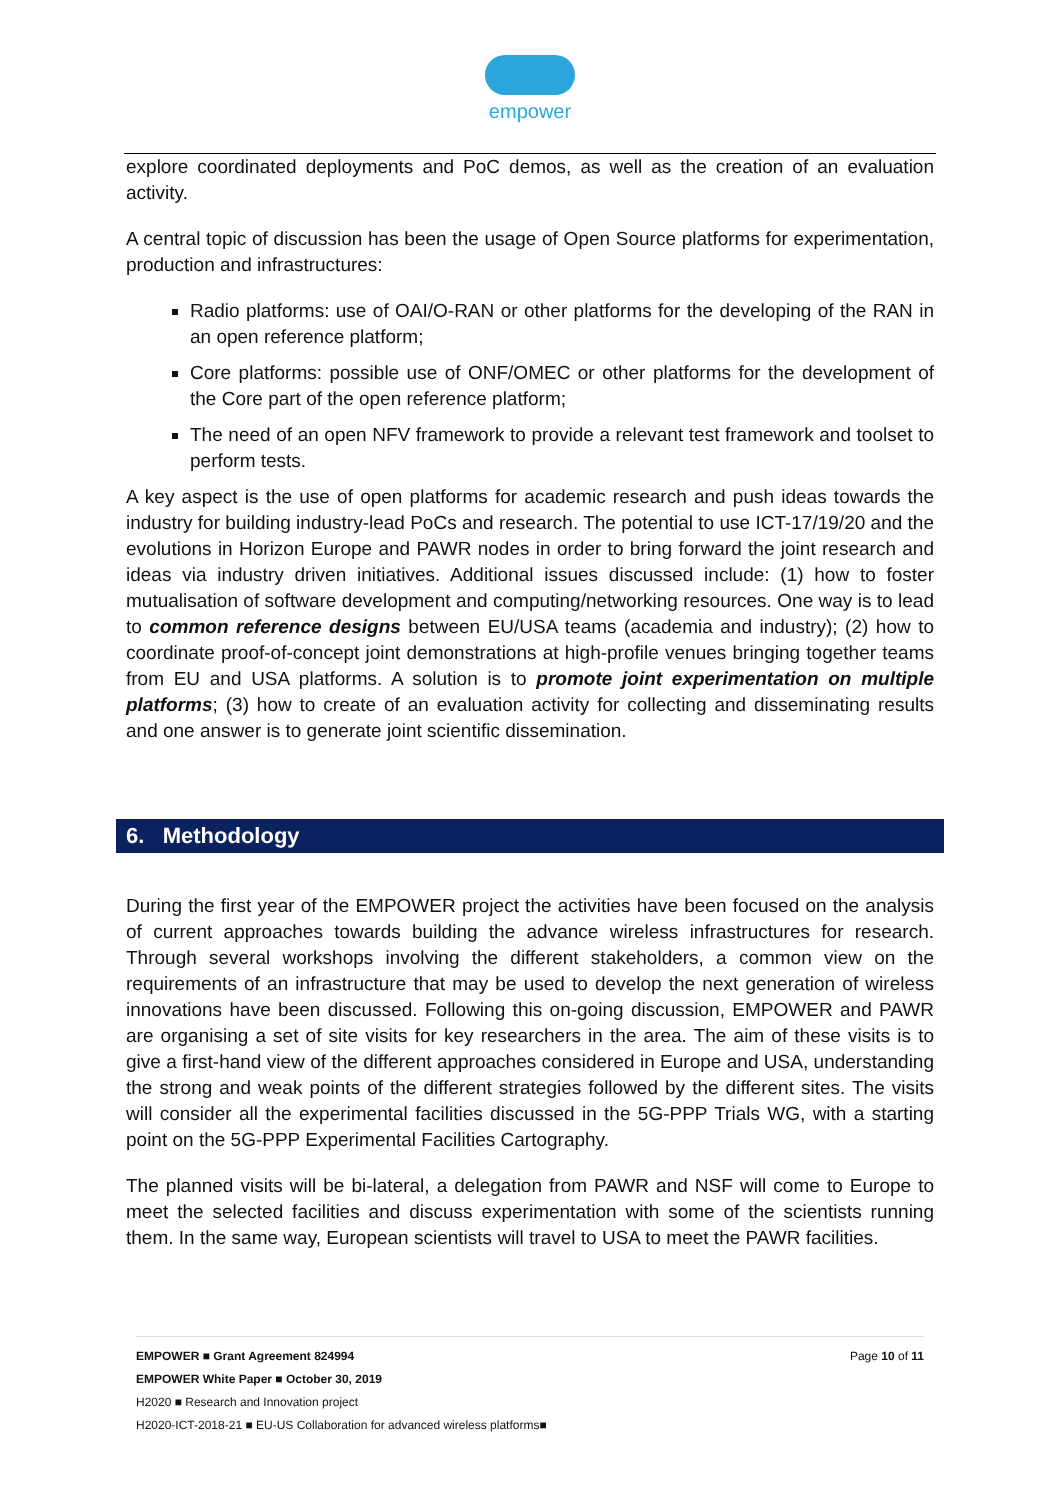empower
explore coordinated deployments and PoC demos, as well as the creation of an evaluation activity.
A central topic of discussion has been the usage of Open Source platforms for experimentation, production and infrastructures:
Radio platforms: use of OAI/O-RAN or other platforms for the developing of the RAN in an open reference platform;
Core platforms: possible use of ONF/OMEC or other platforms for the development of the Core part of the open reference platform;
The need of an open NFV framework to provide a relevant test framework and toolset to perform tests.
A key aspect is the use of open platforms for academic research and push ideas towards the industry for building industry-lead PoCs and research. The potential to use ICT-17/19/20 and the evolutions in Horizon Europe and PAWR nodes in order to bring forward the joint research and ideas via industry driven initiatives. Additional issues discussed include: (1) how to foster mutualisation of software development and computing/networking resources. One way is to lead to common reference designs between EU/USA teams (academia and industry); (2) how to coordinate proof-of-concept joint demonstrations at high-profile venues bringing together teams from EU and USA platforms. A solution is to promote joint experimentation on multiple platforms; (3) how to create of an evaluation activity for collecting and disseminating results and one answer is to generate joint scientific dissemination.
6. Methodology
During the first year of the EMPOWER project the activities have been focused on the analysis of current approaches towards building the advance wireless infrastructures for research. Through several workshops involving the different stakeholders, a common view on the requirements of an infrastructure that may be used to develop the next generation of wireless innovations have been discussed. Following this on-going discussion, EMPOWER and PAWR are organising a set of site visits for key researchers in the area. The aim of these visits is to give a first-hand view of the different approaches considered in Europe and USA, understanding the strong and weak points of the different strategies followed by the different sites. The visits will consider all the experimental facilities discussed in the 5G-PPP Trials WG, with a starting point on the 5G-PPP Experimental Facilities Cartography.
The planned visits will be bi-lateral, a delegation from PAWR and NSF will come to Europe to meet the selected facilities and discuss experimentation with some of the scientists running them. In the same way, European scientists will travel to USA to meet the PAWR facilities.
Page 10 of 11 EMPOWER ■ Grant Agreement 824994
EMPOWER White Paper ■ October 30, 2019
H2020 ■ Research and Innovation project
H2020-ICT-2018-21 ■ EU-US Collaboration for advanced wireless platforms■